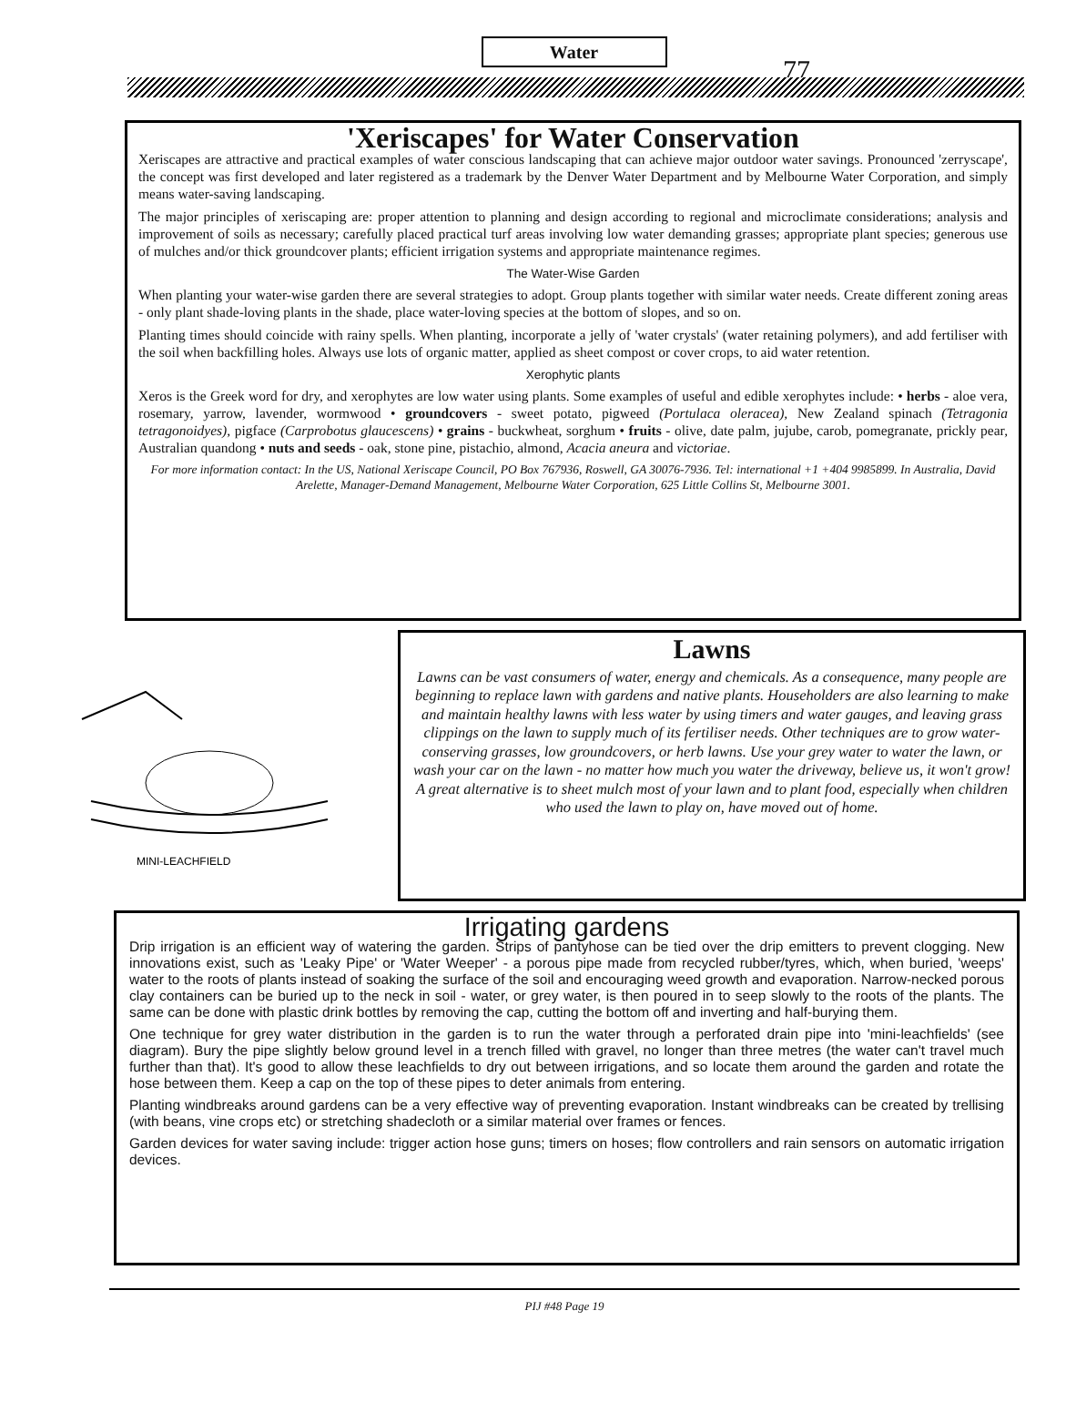77
Water
'Xeriscapes' for Water Conservation
Xeriscapes are attractive and practical examples of water conscious landscaping that can achieve major outdoor water savings. Pronounced 'zerryscape', the concept was first developed and later registered as a trademark by the Denver Water Department and by Melbourne Water Corporation, and simply means water-saving landscaping.
The major principles of xeriscaping are: proper attention to planning and design according to regional and microclimate considerations; analysis and improvement of soils as necessary; carefully placed practical turf areas involving low water demanding grasses; appropriate plant species; generous use of mulches and/or thick groundcover plants; efficient irrigation systems and appropriate maintenance regimes.
The Water-Wise Garden
When planting your water-wise garden there are several strategies to adopt. Group plants together with similar water needs. Create different zoning areas - only plant shade-loving plants in the shade, place water-loving species at the bottom of slopes, and so on.
Planting times should coincide with rainy spells. When planting, incorporate a jelly of 'water crystals' (water retaining polymers), and add fertiliser with the soil when backfilling holes. Always use lots of organic matter, applied as sheet compost or cover crops, to aid water retention.
Xerophytic plants
Xeros is the Greek word for dry, and xerophytes are low water using plants. Some examples of useful and edible xerophytes include: • herbs - aloe vera, rosemary, yarrow, lavender, wormwood • groundcovers - sweet potato, pigweed (Portulaca oleracea), New Zealand spinach (Tetragonia tetragonoidyes), pigface (Carprobotus glaucescens) • grains - buckwheat, sorghum • fruits - olive, date palm, jujube, carob, pomegranate, prickly pear, Australian quandong • nuts and seeds - oak, stone pine, pistachio, almond, Acacia aneura and victoriae.
For more information contact: In the US, National Xeriscape Council, PO Box 767936, Roswell, GA 30076-7936. Tel: international +1 +404 9985899. In Australia, David Arelette, Manager-Demand Management, Melbourne Water Corporation, 625 Little Collins St, Melbourne 3001.
MINI-LEACHFIELD
Lawns
Lawns can be vast consumers of water, energy and chemicals. As a consequence, many people are beginning to replace lawn with gardens and native plants. Householders are also learning to make and maintain healthy lawns with less water by using timers and water gauges, and leaving grass clippings on the lawn to supply much of its fertiliser needs. Other techniques are to grow water-conserving grasses, low groundcovers, or herb lawns. Use your grey water to water the lawn, or wash your car on the lawn - no matter how much you water the driveway, believe us, it won't grow! A great alternative is to sheet mulch most of your lawn and to plant food, especially when children who used the lawn to play on, have moved out of home.
Irrigating gardens
Drip irrigation is an efficient way of watering the garden. Strips of pantyhose can be tied over the drip emitters to prevent clogging. New innovations exist, such as 'Leaky Pipe' or 'Water Weeper' - a porous pipe made from recycled rubber/tyres, which, when buried, 'weeps' water to the roots of plants instead of soaking the surface of the soil and encouraging weed growth and evaporation. Narrow-necked porous clay containers can be buried up to the neck in soil - water, or grey water, is then poured in to seep slowly to the roots of the plants. The same can be done with plastic drink bottles by removing the cap, cutting the bottom off and inverting and half-burying them.
One technique for grey water distribution in the garden is to run the water through a perforated drain pipe into 'mini-leachfields' (see diagram). Bury the pipe slightly below ground level in a trench filled with gravel, no longer than three metres (the water can't travel much further than that). It's good to allow these leachfields to dry out between irrigations, and so locate them around the garden and rotate the hose between them. Keep a cap on the top of these pipes to deter animals from entering.
Planting windbreaks around gardens can be a very effective way of preventing evaporation. Instant windbreaks can be created by trellising (with beans, vine crops etc) or stretching shadecloth or a similar material over frames or fences.
Garden devices for water saving include: trigger action hose guns; timers on hoses; flow controllers and rain sensors on automatic irrigation devices.
PIJ #48 Page 19